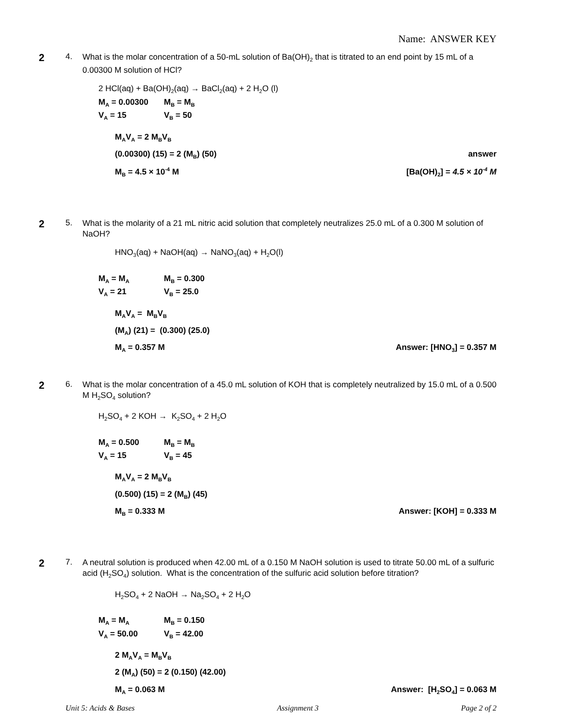Name: ANSWER KEY
2
4.
What is the molar concentration of a 50-mL solution of Ba(OH)<sub>2</sub> that is titrated to an end point by 15 mL of a 0.00300 M solution of HCl?
2 HCl(aq) + Ba(OH)<sub>2</sub>(aq) → BaCl<sub>2</sub>(aq) + 2 H<sub>2</sub>O (l)
M<sub>A</sub> = 0.00300 M<sub>B</sub> = M<sub>B</sub>
V<sub>A</sub> = 15 V<sub>B</sub> = 50
M<sub>A</sub>V<sub>A</sub> = 2 M<sub>B</sub>V<sub>B</sub>
(0.00300) (15) = 2 (M<sub>B</sub>) (50) answer
M<sub>B</sub> = 4.5 × 10<sup>-4</sup> M [Ba(OH)<sub>2</sub>] = 4.5 × 10<sup>-4</sup> M
2
5.
What is the molarity of a 21 mL nitric acid solution that completely neutralizes 25.0 mL of a 0.300 M solution of NaOH?
HNO<sub>3</sub>(aq) + NaOH(aq) → NaNO<sub>3</sub>(aq) + H<sub>2</sub>O(l)
M<sub>A</sub> = M<sub>A</sub> M<sub>B</sub> = 0.300
V<sub>A</sub> = 21 V<sub>B</sub> = 25.0
M<sub>A</sub>V<sub>A</sub> = M<sub>B</sub>V<sub>B</sub>
(M<sub>A</sub>) (21) = (0.300) (25.0)
M<sub>A</sub> = 0.357 M Answer: [HNO<sub>3</sub>] = 0.357 M
2
6.
What is the molar concentration of a 45.0 mL solution of KOH that is completely neutralized by 15.0 mL of a 0.500 M H<sub>2</sub>SO<sub>4</sub> solution?
H<sub>2</sub>SO<sub>4</sub> + 2 KOH → K<sub>2</sub>SO<sub>4</sub> + 2 H<sub>2</sub>O
M<sub>A</sub> = 0.500 M<sub>B</sub> = M<sub>B</sub>
V<sub>A</sub> = 15 V<sub>B</sub> = 45
M<sub>A</sub>V<sub>A</sub> = 2 M<sub>B</sub>V<sub>B</sub>
(0.500) (15) = 2 (M<sub>B</sub>) (45)
M<sub>B</sub> = 0.333 M Answer: [KOH] = 0.333 M
2
7.
A neutral solution is produced when 42.00 mL of a 0.150 M NaOH solution is used to titrate 50.00 mL of a sulfuric acid (H<sub>2</sub>SO<sub>4</sub>) solution. What is the concentration of the sulfuric acid solution before titration?
H<sub>2</sub>SO<sub>4</sub> + 2 NaOH → Na<sub>2</sub>SO<sub>4</sub> + 2 H<sub>2</sub>O
M<sub>A</sub> = M<sub>A</sub> M<sub>B</sub> = 0.150
V<sub>A</sub> = 50.00 V<sub>B</sub> = 42.00
2 M<sub>A</sub>V<sub>A</sub> = M<sub>B</sub>V<sub>B</sub>
2 (M<sub>A</sub>) (50) = 2 (0.150) (42.00)
M<sub>A</sub> = 0.063 M Answer: [H<sub>2</sub>SO<sub>4</sub>] = 0.063 M
Unit 5: Acids & Bases Assignment 3 Page 2 of 2